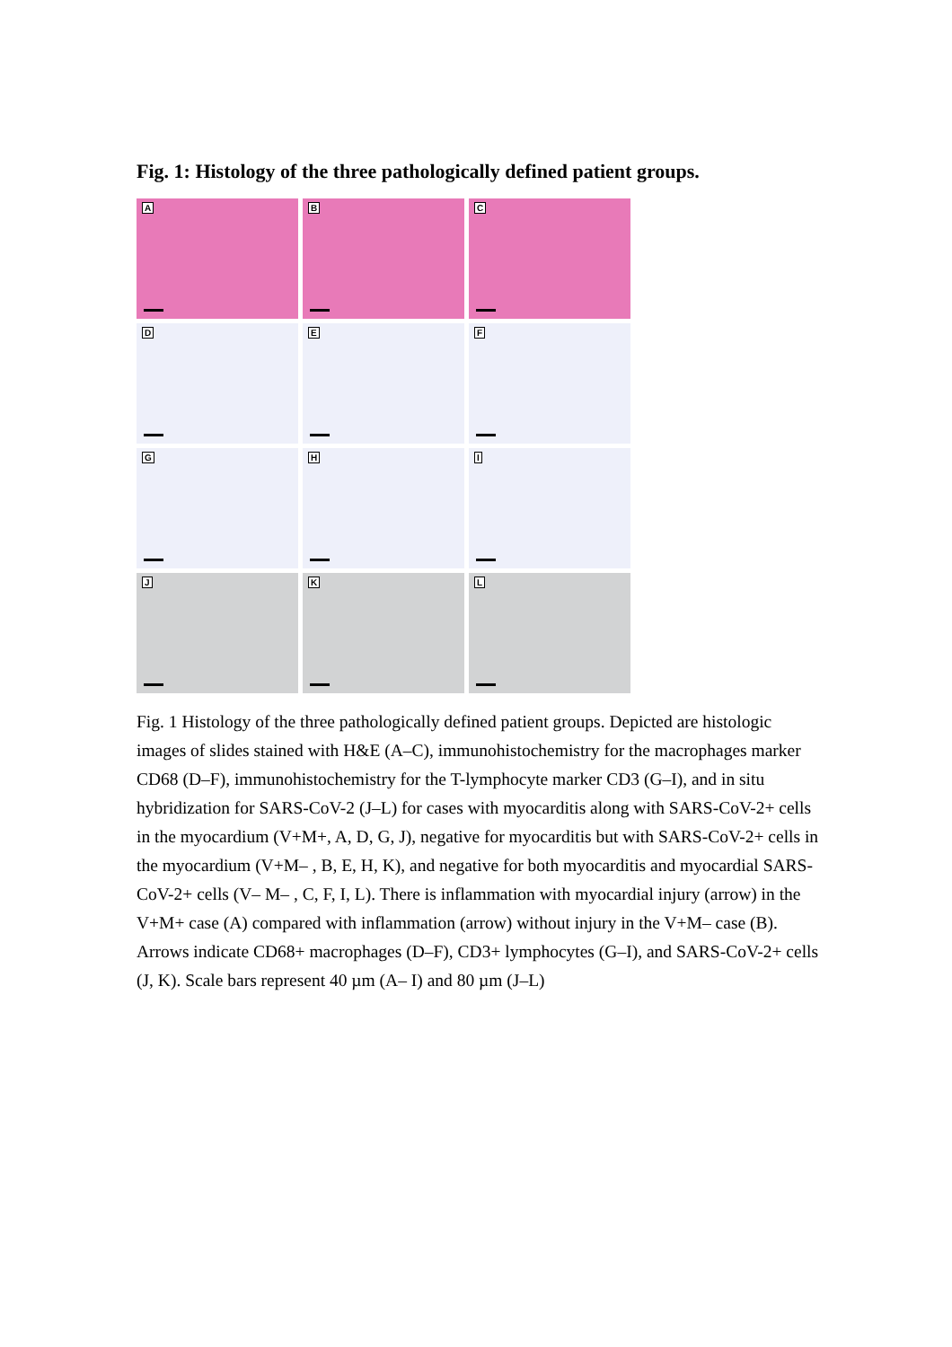Fig. 1: Histology of the three pathologically defined patient groups.
A
B
C
D
E
F
G
H
I
J
K
L
Fig. 1 Histology of the three pathologically defined patient groups. Depicted are histologic images of slides stained with H&E (A–C), immunohistochemistry for the macrophages marker CD68 (D–F), immunohistochemistry for the T-lymphocyte marker CD3 (G–I), and in situ hybridization for SARS-CoV-2 (J–L) for cases with myocarditis along with SARS-CoV-2+ cells in the myocardium (V+M+, A, D, G, J), negative for myocarditis but with SARS-CoV-2+ cells in the myocardium (V+M– , B, E, H, K), and negative for both myocarditis and myocardial SARS-CoV-2+ cells (V– M– , C, F, I, L). There is inflammation with myocardial injury (arrow) in the V+M+ case (A) compared with inflammation (arrow) without injury in the V+M– case (B). Arrows indicate CD68+ macrophages (D–F), CD3+ lymphocytes (G–I), and SARS-CoV-2+ cells (J, K). Scale bars represent 40 µm (A– I) and 80 µm (J–L)